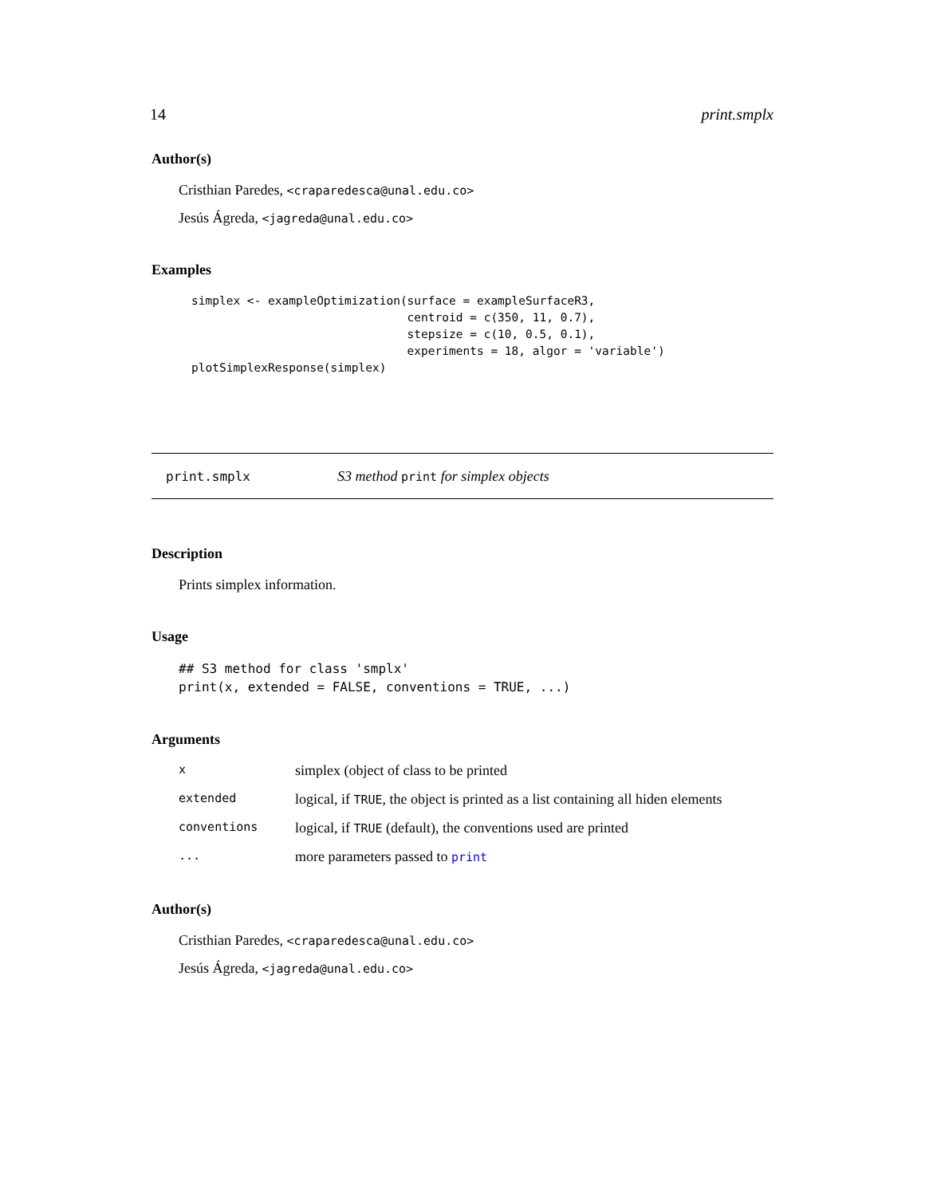14 print.smplx
Author(s)
Cristhian Paredes, <craparedesca@unal.edu.co>
Jesús Ágreda, <jagreda@unal.edu.co>
Examples
simplex <- exampleOptimization(surface = exampleSurfaceR3,
                               centroid = c(350, 11, 0.7),
                               stepsize = c(10, 0.5, 0.1),
                               experiments = 18, algor = 'variable')
plotSimplexResponse(simplex)
print.smplx S3 method print for simplex objects
Description
Prints simplex information.
Usage
## S3 method for class 'smplx'
print(x, extended = FALSE, conventions = TRUE, ...)
Arguments
| x | simplex (object of class to be printed |
| extended | logical, if TRUE , the object is printed as a list containing all hiden elements |
| conventions | logical, if TRUE (default), the conventions used are printed |
| ... | more parameters passed to print |
Author(s)
Cristhian Paredes, <craparedesca@unal.edu.co>
Jesús Ágreda, <jagreda@unal.edu.co>